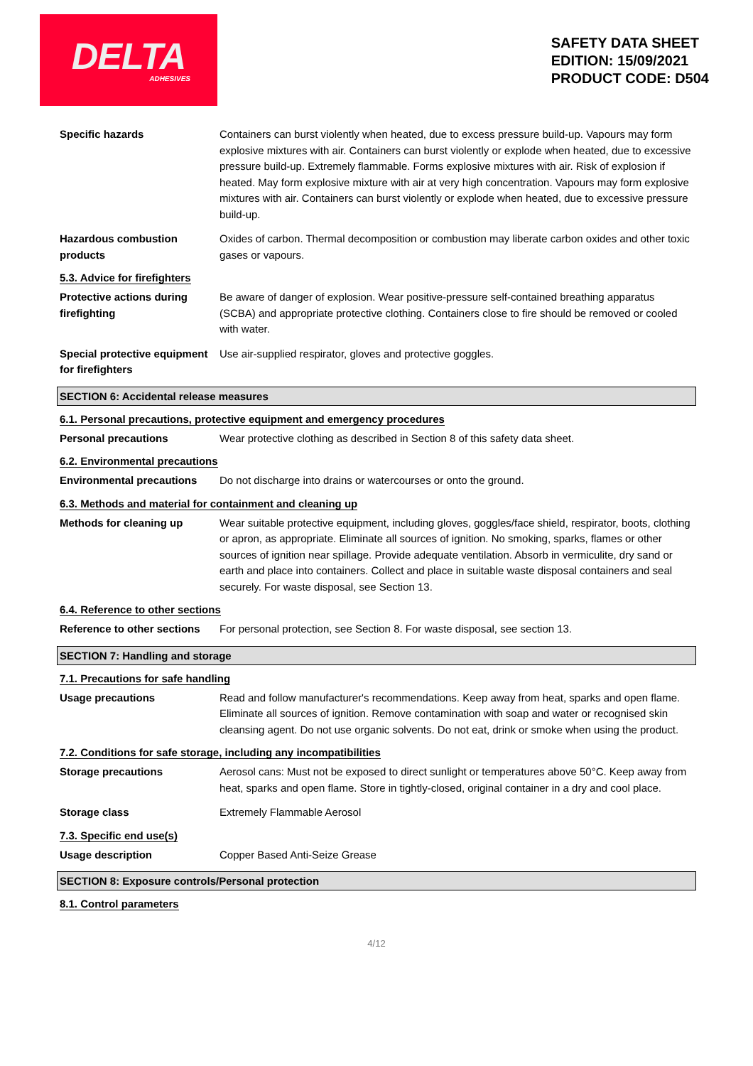DELTA
ADHESIVES
SAFETY DATA SHEET
EDITION: 15/09/2021
PRODUCT CODE: D504
Specific hazards Containers can burst violently when heated, due to excess pressure build-up. Vapours may form explosive mixtures with air. Containers can burst violently or explode when heated, due to excessive pressure build-up. Extremely flammable. Forms explosive mixtures with air. Risk of explosion if heated. May form explosive mixture with air at very high concentration. Vapours may form explosive mixtures with air. Containers can burst violently or explode when heated, due to excessive pressure build-up.
Hazardous combustion products
Oxides of carbon. Thermal decomposition or combustion may liberate carbon oxides and other toxic gases or vapours.
5.3. Advice for firefighters
Protective actions during firefighting
Be aware of danger of explosion. Wear positive-pressure self-contained breathing apparatus (SCBA) and appropriate protective clothing. Containers close to fire should be removed or cooled with water.
Special protective equipment for firefighters
Use air-supplied respirator, gloves and protective goggles.
SECTION 6: Accidental release measures
6.1. Personal precautions, protective equipment and emergency procedures
Personal precautions Wear protective clothing as described in Section 8 of this safety data sheet.
6.2. Environmental precautions
Environmental precautions Do not discharge into drains or watercourses or onto the ground.
6.3. Methods and material for containment and cleaning up
Methods for cleaning up Wear suitable protective equipment, including gloves, goggles/face shield, respirator, boots, clothing or apron, as appropriate. Eliminate all sources of ignition. No smoking, sparks, flames or other sources of ignition near spillage. Provide adequate ventilation. Absorb in vermiculite, dry sand or earth and place into containers. Collect and place in suitable waste disposal containers and seal securely. For waste disposal, see Section 13.
6.4. Reference to other sections
Reference to other sections
For personal protection, see Section 8. For waste disposal, see section 13.
SECTION 7: Handling and storage
7.1. Precautions for safe handling
Usage precautions Read and follow manufacturer's recommendations. Keep away from heat, sparks and open flame. Eliminate all sources of ignition. Remove contamination with soap and water or recognised skin cleansing agent. Do not use organic solvents. Do not eat, drink or smoke when using the product.
7.2. Conditions for safe storage, including any incompatibilities
Storage precautions Aerosol cans: Must not be exposed to direct sunlight or temperatures above 50°C. Keep away from heat, sparks and open flame. Store in tightly-closed, original container in a dry and cool place.
Storage class Extremely Flammable Aerosol
7.3. Specific end use(s)
Usage description Copper Based Anti-Seize Grease
SECTION 8: Exposure controls/Personal protection
8.1. Control parameters
4/12